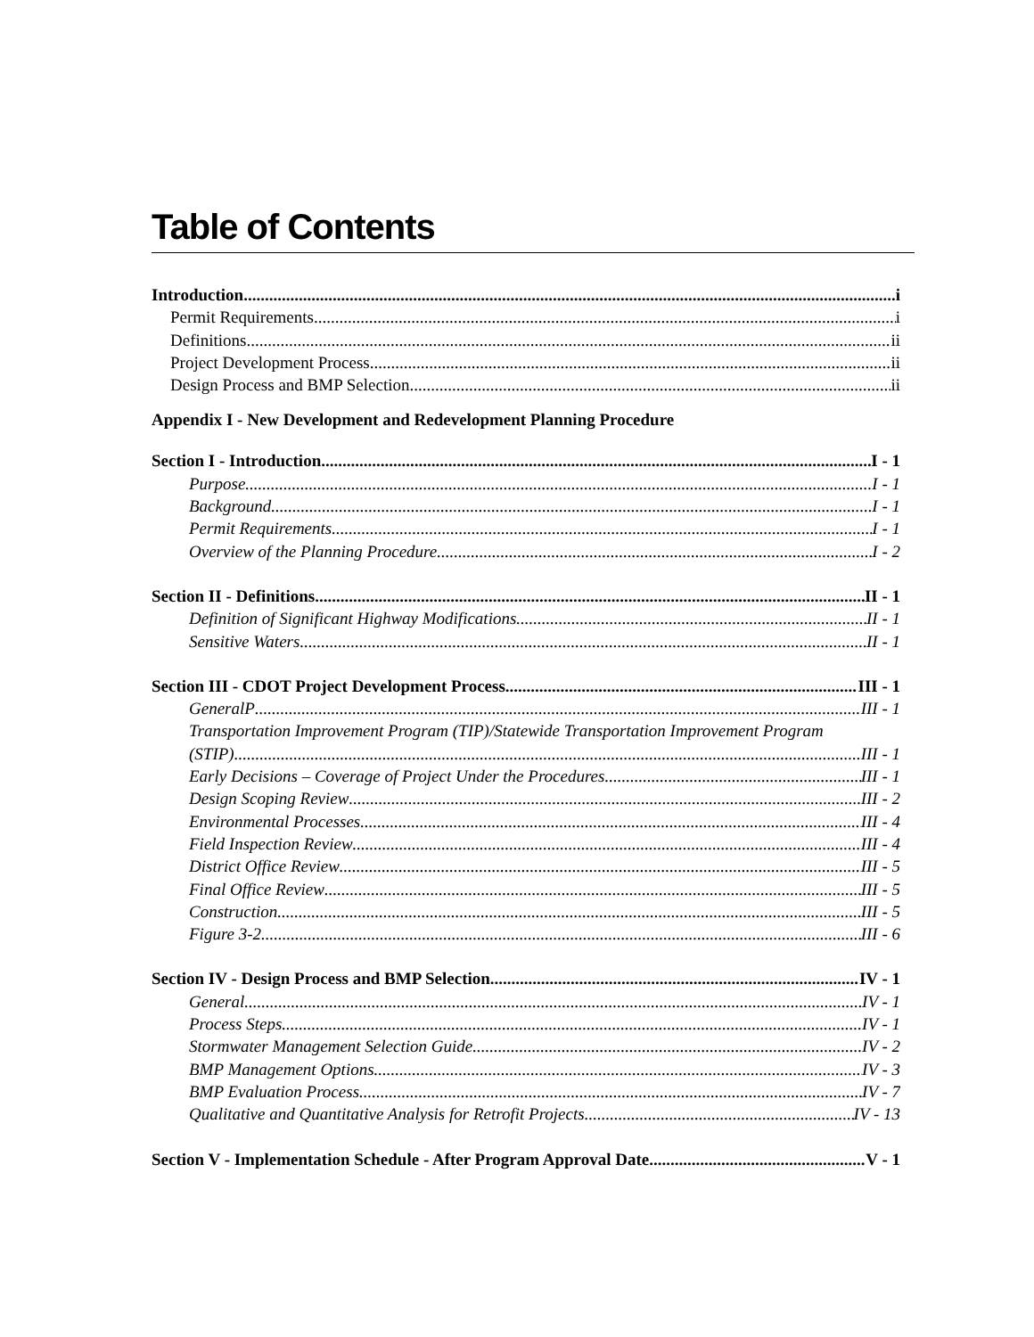Table of Contents
Introduction i
Permit Requirements i
Definitions ii
Project Development Process ii
Design Process and BMP Selection ii
Appendix I - New Development and Redevelopment Planning Procedure
Section I - Introduction I - 1
Purpose I - 1
Background I - 1
Permit Requirements I - 1
Overview of the Planning Procedure I - 2
Section II - Definitions II - 1
Definition of Significant Highway Modifications II - 1
Sensitive Waters II - 1
Section III - CDOT Project Development Process III - 1
GeneralP III - 1
Transportation Improvement Program (TIP)/Statewide Transportation Improvement Program
(STIP) III - 1
Early Decisions – Coverage of Project Under the Procedures III - 1
Design Scoping Review III - 2
Environmental Processes III - 4
Field Inspection Review III - 4
District Office Review III - 5
Final Office Review III - 5
Construction III - 5
Figure 3-2 III - 6
Section IV - Design Process and BMP Selection IV - 1
General IV - 1
Process Steps IV - 1
Stormwater Management Selection Guide IV - 2
BMP Management Options IV - 3
BMP Evaluation Process IV - 7
Qualitative and Quantitative Analysis for Retrofit Projects IV - 13
Section V - Implementation Schedule - After Program Approval Date V - 1